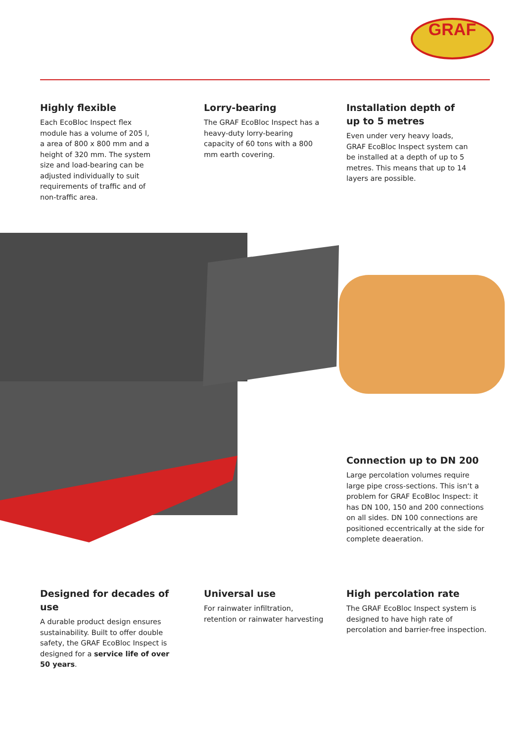GRAF
Highly flexible
Each EcoBloc Inspect flex module has a volume of 205 l, a area of 800 x 800 mm and a height of 320 mm. The system size and load-bearing can be adjusted individually to suit requirements of traffic and of non-traffic area.
Lorry-bearing
The GRAF EcoBloc Inspect has a heavy-duty lorry-bearing capacity of 60 tons with a 800 mm earth covering.
Installation depth of up to 5 metres
Even under very heavy loads, GRAF EcoBloc Inspect system can be installed at a depth of up to 5 metres. This means that up to 14 layers are possible.
Connection up to DN 200
Large percolation volumes require large pipe cross-sections. This isn‘t a problem for GRAF EcoBloc Inspect: it has DN 100, 150 and 200 connections on all sides. DN 100 connections are positioned eccentrically at the side for complete deaeration.
Designed for decades of use
A durable product design ensures sustainability. Built to offer double safety, the GRAF EcoBloc Inspect is designed for a service life of over 50 years.
Universal use
For rainwater infiltration, retention or rainwater harvesting
High percolation rate
The GRAF EcoBloc Inspect system is designed to have high rate of percolation and barrier-free inspection.